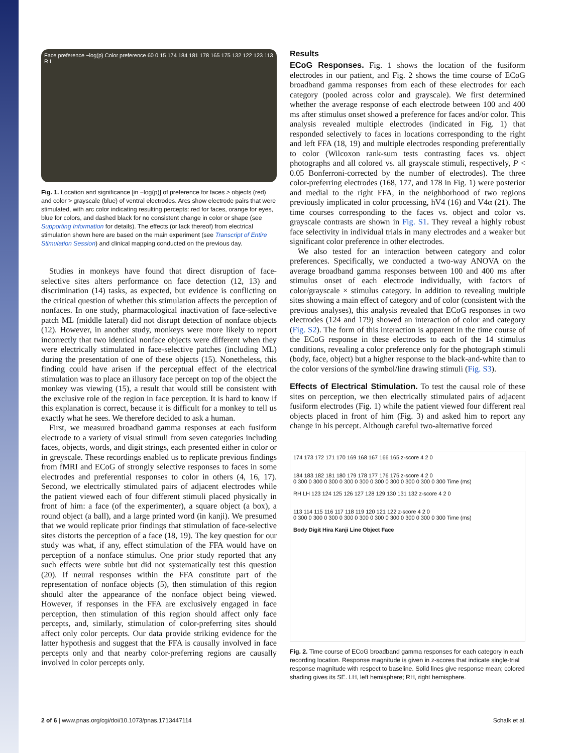Face preference −log(p) Color preference 60 0 15 174 184 181 178 165 175 132 122 123 113 R L
Fig. 1. Location and significance [in −log(p)] of preference for faces > objects (red) and color > grayscale (blue) of ventral electrodes. Arcs show electrode pairs that were stimulated, with arc color indicating resulting percepts: red for faces, orange for eyes, blue for colors, and dashed black for no consistent change in color or shape (see Supporting Information for details). The effects (or lack thereof) from electrical stimulation shown here are based on the main experiment (see Transcript of Entire Stimulation Session) and clinical mapping conducted on the previous day.
Studies in monkeys have found that direct disruption of face-selective sites alters performance on face detection (12, 13) and discrimination (14) tasks, as expected, but evidence is conflicting on the critical question of whether this stimulation affects the perception of nonfaces. In one study, pharmacological inactivation of face-selective patch ML (middle lateral) did not disrupt detection of nonface objects (12). However, in another study, monkeys were more likely to report incorrectly that two identical nonface objects were different when they were electrically stimulated in face-selective patches (including ML) during the presentation of one of these objects (15). Nonetheless, this finding could have arisen if the perceptual effect of the electrical stimulation was to place an illusory face percept on top of the object the monkey was viewing (15), a result that would still be consistent with the exclusive role of the region in face perception. It is hard to know if this explanation is correct, because it is difficult for a monkey to tell us exactly what he sees. We therefore decided to ask a human.
First, we measured broadband gamma responses at each fusiform electrode to a variety of visual stimuli from seven categories including faces, objects, words, and digit strings, each presented either in color or in greyscale. These recordings enabled us to replicate previous findings from fMRI and ECoG of strongly selective responses to faces in some electrodes and preferential responses to color in others (4, 16, 17). Second, we electrically stimulated pairs of adjacent electrodes while the patient viewed each of four different stimuli placed physically in front of him: a face (of the experimenter), a square object (a box), a round object (a ball), and a large printed word (in kanji). We presumed that we would replicate prior findings that stimulation of face-selective sites distorts the perception of a face (18, 19). The key question for our study was what, if any, effect stimulation of the FFA would have on perception of a nonface stimulus. One prior study reported that any such effects were subtle but did not systematically test this question (20). If neural responses within the FFA constitute part of the representation of nonface objects (5), then stimulation of this region should alter the appearance of the nonface object being viewed. However, if responses in the FFA are exclusively engaged in face perception, then stimulation of this region should affect only face percepts, and, similarly, stimulation of color-preferring sites should affect only color percepts. Our data provide striking evidence for the latter hypothesis and suggest that the FFA is causally involved in face percepts only and that nearby color-preferring regions are causally involved in color percepts only.
Results
ECoG Responses. Fig. 1 shows the location of the fusiform electrodes in our patient, and Fig. 2 shows the time course of ECoG broadband gamma responses from each of these electrodes for each category (pooled across color and grayscale). We first determined whether the average response of each electrode between 100 and 400 ms after stimulus onset showed a preference for faces and/or color. This analysis revealed multiple electrodes (indicated in Fig. 1) that responded selectively to faces in locations corresponding to the right and left FFA (18, 19) and multiple electrodes responding preferentially to color (Wilcoxon rank-sum tests contrasting faces vs. object photographs and all colored vs. all grayscale stimuli, respectively, P < 0.05 Bonferroni-corrected by the number of electrodes). The three color-preferring electrodes (168, 177, and 178 in Fig. 1) were posterior and medial to the right FFA, in the neighborhood of two regions previously implicated in color processing, hV4 (16) and V4α (21). The time courses corresponding to the faces vs. object and color vs. grayscale contrasts are shown in Fig. S1. They reveal a highly robust face selectivity in individual trials in many electrodes and a weaker but significant color preference in other electrodes.
We also tested for an interaction between category and color preferences. Specifically, we conducted a two-way ANOVA on the average broadband gamma responses between 100 and 400 ms after stimulus onset of each electrode individually, with factors of color/grayscale × stimulus category. In addition to revealing multiple sites showing a main effect of category and of color (consistent with the previous analyses), this analysis revealed that ECoG responses in two electrodes (124 and 179) showed an interaction of color and category (Fig. S2). The form of this interaction is apparent in the time course of the ECoG response in these electrodes to each of the 14 stimulus conditions, revealing a color preference only for the photograph stimuli (body, face, object) but a higher response to the black-and-white than to the color versions of the symbol/line drawing stimuli (Fig. S3).
Effects of Electrical Stimulation. To test the causal role of these sites on perception, we then electrically stimulated pairs of adjacent fusiform electrodes (Fig. 1) while the patient viewed four different real objects placed in front of him (Fig. 3) and asked him to report any change in his percept. Although careful two-alternative forced
174 173 172 171 170 169 168 167 166 165 z-score 4 2 0
184 183 182 181 180 179 178 177 176 175 z-score 4 2 0
0 300 0 300 0 300 0 300 0 300 0 300 0 300 0 300 0 300 0 300 Time (ms)
RH LH 123 124 125 126 127 128 129 130 131 132 z-score 4 2 0
113 114 115 116 117 118 119 120 121 122 z-score 4 2 0
0 300 0 300 0 300 0 300 0 300 0 300 0 300 0 300 0 300 0 300 Time (ms)
Body Digit Hira Kanji Line Object Face
Fig. 2. Time course of ECoG broadband gamma responses for each category in each recording location. Response magnitude is given in z-scores that indicate single-trial response magnitude with respect to baseline. Solid lines give response mean; colored shading gives its SE. LH, left hemisphere; RH, right hemisphere.
2 of 6 | www.pnas.org/cgi/doi/10.1073/pnas.1713447114 Schalk et al.